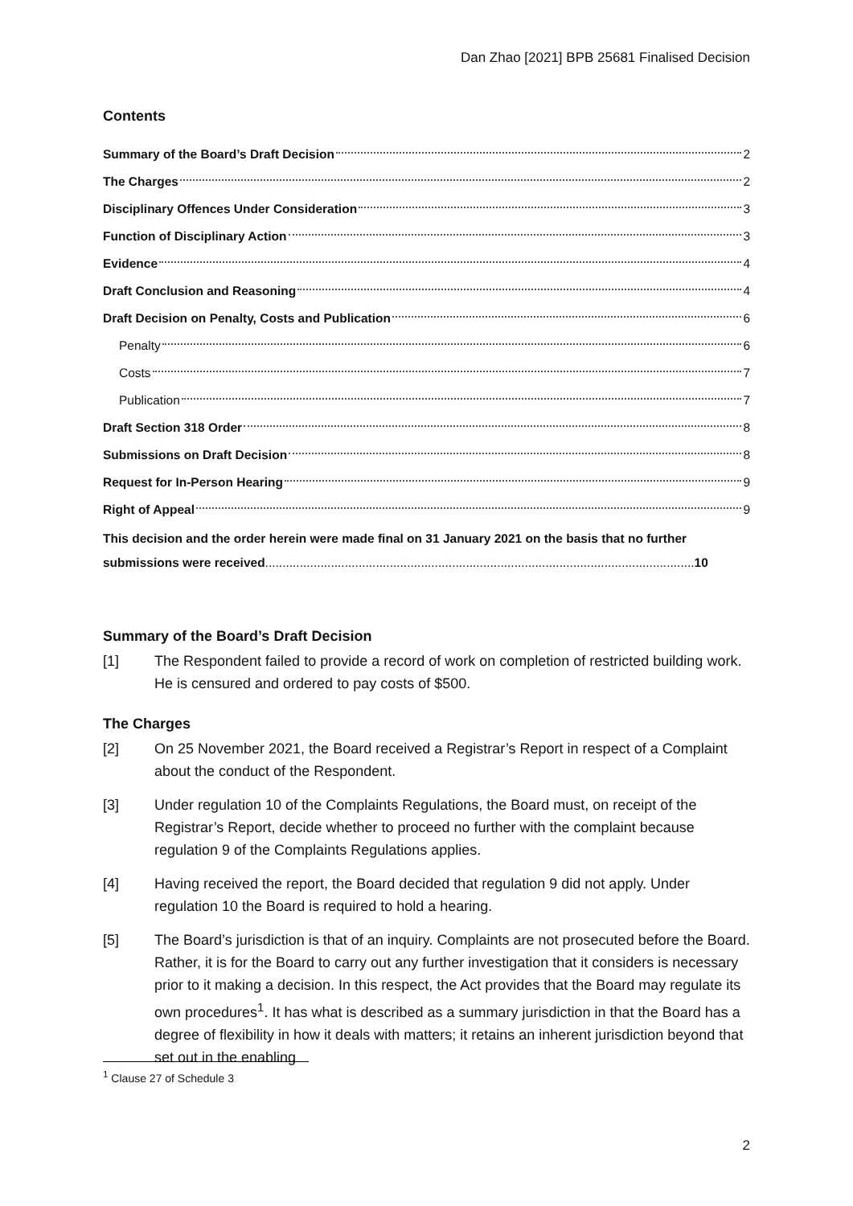Dan Zhao [2021] BPB 25681 Finalised Decision
Contents
Summary of the Board’s Draft Decision 2
The Charges 2
Disciplinary Offences Under Consideration 3
Function of Disciplinary Action 3
Evidence 4
Draft Conclusion and Reasoning 4
Draft Decision on Penalty, Costs and Publication 6
Penalty 6
Costs 7
Publication 7
Draft Section 318 Order 8
Submissions on Draft Decision 8
Request for In-Person Hearing 9
Right of Appeal 9
This decision and the order herein were made final on 31 January 2021 on the basis that no further submissions were received............................................................................................................................ 10
Summary of the Board’s Draft Decision
[1] The Respondent failed to provide a record of work on completion of restricted building work. He is censured and ordered to pay costs of $500.
The Charges
[2] On 25 November 2021, the Board received a Registrar’s Report in respect of a Complaint about the conduct of the Respondent.
[3] Under regulation 10 of the Complaints Regulations, the Board must, on receipt of the Registrar’s Report, decide whether to proceed no further with the complaint because regulation 9 of the Complaints Regulations applies.
[4] Having received the report, the Board decided that regulation 9 did not apply. Under regulation 10 the Board is required to hold a hearing.
[5] The Board’s jurisdiction is that of an inquiry. Complaints are not prosecuted before the Board. Rather, it is for the Board to carry out any further investigation that it considers is necessary prior to it making a decision. In this respect, the Act provides that the Board may regulate its own procedures<sup>1</sup>. It has what is described as a summary jurisdiction in that the Board has a degree of flexibility in how it deals with matters; it retains an inherent jurisdiction beyond that set out in the enabling
<sup>1</sup> Clause 27 of Schedule 3
2